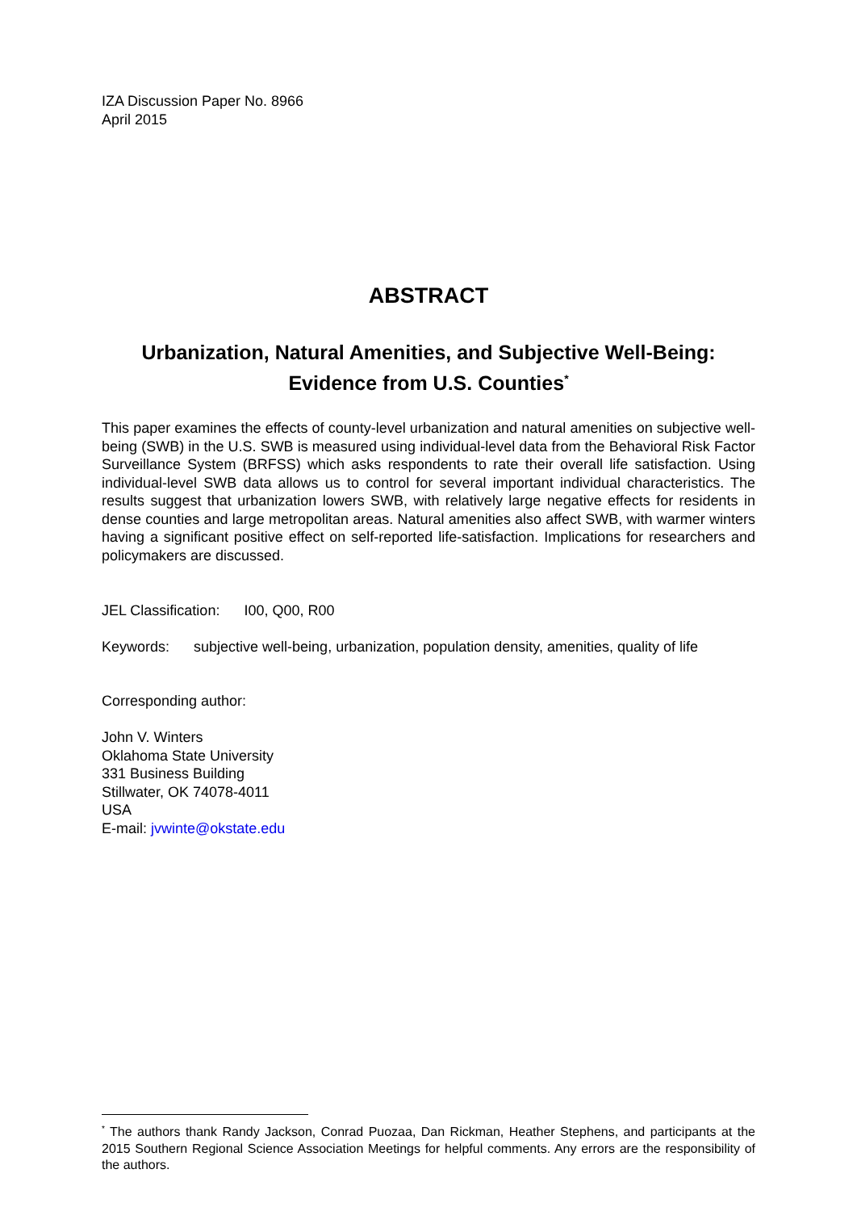IZA Discussion Paper No. 8966
April 2015
ABSTRACT
Urbanization, Natural Amenities, and Subjective Well-Being:
Evidence from U.S. Counties<sup>*</sup>
This paper examines the effects of county-level urbanization and natural amenities on subjective well-being (SWB) in the U.S. SWB is measured using individual-level data from the Behavioral Risk Factor Surveillance System (BRFSS) which asks respondents to rate their overall life satisfaction. Using individual-level SWB data allows us to control for several important individual characteristics. The results suggest that urbanization lowers SWB, with relatively large negative effects for residents in dense counties and large metropolitan areas. Natural amenities also affect SWB, with warmer winters having a significant positive effect on self-reported life-satisfaction. Implications for researchers and policymakers are discussed.
JEL Classification: I00, Q00, R00
Keywords: subjective well-being, urbanization, population density, amenities, quality of life
Corresponding author:
John V. Winters
Oklahoma State University
331 Business Building
Stillwater, OK 74078-4011
USA
E-mail: jvwinte@okstate.edu
<sup>*</sup> The authors thank Randy Jackson, Conrad Puozaa, Dan Rickman, Heather Stephens, and participants at the 2015 Southern Regional Science Association Meetings for helpful comments. Any errors are the responsibility of the authors.